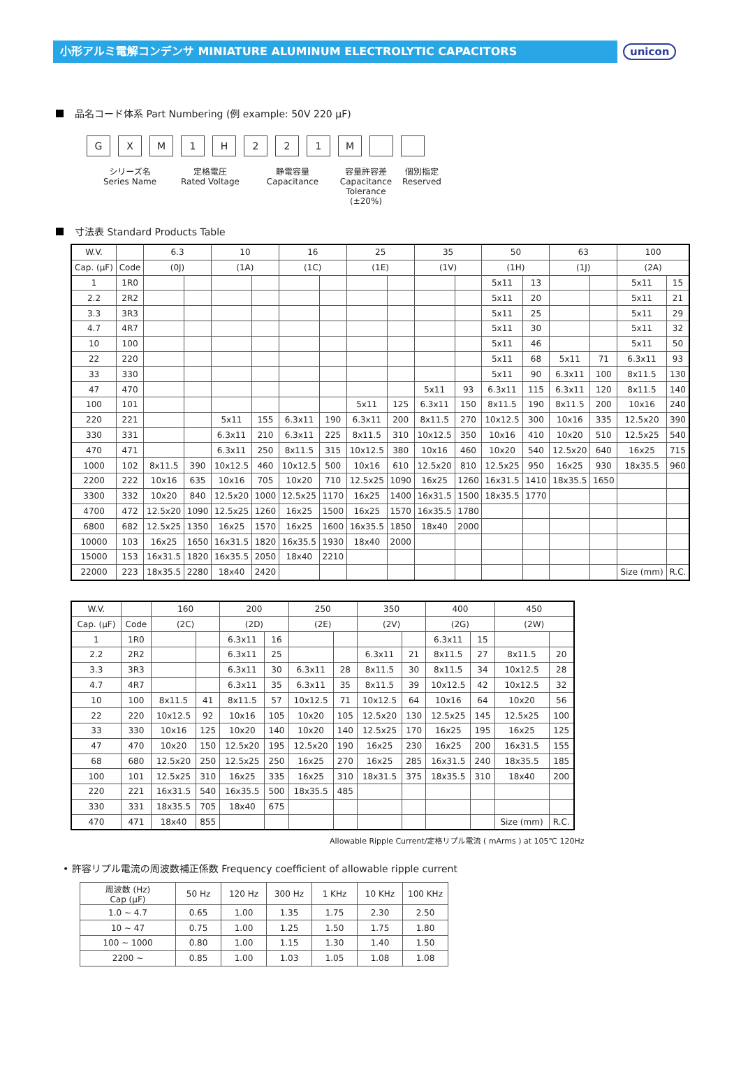小形アルミ電解コンデンサ MINIATURE ALUMINUM ELECTROLYTIC CAPACITORS
unicon
品名コード体系 Part Numbering (例 example: 50V 220 μF)
G X M 1 H 2 2 1 M
シリーズ名
Series Name
定格電圧
Rated Voltage
静電容量
Capacitance
容量許容差
Capacitance
Tolerance (±20%)
個別指定
Reserved
寸法表 Standard Products Table
| W.V. | | 6.3 | | 10 | | 16 | | 25 | | 35 | | 50 | | 63 | | 100 | |
| --- | --- | --- | --- | --- | --- | --- | --- | --- | --- | --- | --- | --- | --- | --- | --- | --- | --- |
| Cap. (μF) | Code | (0J) | | (1A) | | (1C) | | (1E) | | (1V) | | (1H) | | (1J) | | (2A) | |
| 1 | 1R0 | | | | | | | | | | | 5x11 | 13 | | | 5x11 | 15 |
| 2.2 | 2R2 | | | | | | | | | | | 5x11 | 20 | | | 5x11 | 21 |
| 3.3 | 3R3 | | | | | | | | | | | 5x11 | 25 | | | 5x11 | 29 |
| 4.7 | 4R7 | | | | | | | | | | | 5x11 | 30 | | | 5x11 | 32 |
| 10 | 100 | | | | | | | | | | | 5x11 | 46 | | | 5x11 | 50 |
| 22 | 220 | | | | | | | | | | | 5x11 | 68 | 5x11 | 71 | 6.3x11 | 93 |
| 33 | 330 | | | | | | | | | | | 5x11 | 90 | 6.3x11 | 100 | 8x11.5 | 130 |
| 47 | 470 | | | | | | | | | 5x11 | 93 | 6.3x11 | 115 | 6.3x11 | 120 | 8x11.5 | 140 |
| 100 | 101 | | | | | | | 5x11 | 125 | 6.3x11 | 150 | 8x11.5 | 190 | 8x11.5 | 200 | 10x16 | 240 |
| 220 | 221 | | | 5x11 | 155 | 6.3x11 | 190 | 6.3x11 | 200 | 8x11.5 | 270 | 10x12.5 | 300 | 10x16 | 335 | 12.5x20 | 390 |
| 330 | 331 | | | 6.3x11 | 210 | 6.3x11 | 225 | 8x11.5 | 310 | 10x12.5 | 350 | 10x16 | 410 | 10x20 | 510 | 12.5x25 | 540 |
| 470 | 471 | | | 6.3x11 | 250 | 8x11.5 | 315 | 10x12.5 | 380 | 10x16 | 460 | 10x20 | 540 | 12.5x20 | 640 | 16x25 | 715 |
| 1000 | 102 | 8x11.5 | 390 | 10x12.5 | 460 | 10x12.5 | 500 | 10x16 | 610 | 12.5x20 | 810 | 12.5x25 | 950 | 16x25 | 930 | 18x35.5 | 960 |
| 2200 | 222 | 10x16 | 635 | 10x16 | 705 | 10x20 | 710 | 12.5x25 | 1090 | 16x25 | 1260 | 16x31.5 | 1410 | 18x35.5 | 1650 | | |
| 3300 | 332 | 10x20 | 840 | 12.5x20 | 1000 | 12.5x25 | 1170 | 16x25 | 1400 | 16x31.5 | 1500 | 18x35.5 | 1770 | | | | |
| 4700 | 472 | 12.5x20 | 1090 | 12.5x25 | 1260 | 16x25 | 1500 | 16x25 | 1570 | 16x35.5 | 1780 | | | | | | |
| 6800 | 682 | 12.5x25 | 1350 | 16x25 | 1570 | 16x25 | 1600 | 16x35.5 | 1850 | 18x40 | 2000 | | | | | | |
| 10000 | 103 | 16x25 | 1650 | 16x31.5 | 1820 | 16x35.5 | 1930 | 18x40 | 2000 | | | | | | | | |
| 15000 | 153 | 16x31.5 | 1820 | 16x35.5 | 2050 | 18x40 | 2210 | | | | | | | | | | |
| 22000 | 223 | 18x35.5 | 2280 | 18x40 | 2420 | | | | | | | | | | | Size (mm) | R.C. |
| W.V. | | 160 | | 200 | | 250 | | 350 | | 400 | | 450 | |
| --- | --- | --- | --- | --- | --- | --- | --- | --- | --- | --- | --- | --- | --- |
| Cap. (μF) | Code | (2C) | | (2D) | | (2E) | | (2V) | | (2G) | | (2W) | |
| 1 | 1R0 | | | 6.3x11 | 16 | | | | | 6.3x11 | 15 | | |
| 2.2 | 2R2 | | | 6.3x11 | 25 | | | 6.3x11 | 21 | 8x11.5 | 27 | 8x11.5 | 20 |
| 3.3 | 3R3 | | | 6.3x11 | 30 | 6.3x11 | 28 | 8x11.5 | 30 | 8x11.5 | 34 | 10x12.5 | 28 |
| 4.7 | 4R7 | | | 6.3x11 | 35 | 6.3x11 | 35 | 8x11.5 | 39 | 10x12.5 | 42 | 10x12.5 | 32 |
| 10 | 100 | 8x11.5 | 41 | 8x11.5 | 57 | 10x12.5 | 71 | 10x12.5 | 64 | 10x16 | 64 | 10x20 | 56 |
| 22 | 220 | 10x12.5 | 92 | 10x16 | 105 | 10x20 | 105 | 12.5x20 | 130 | 12.5x25 | 145 | 12.5x25 | 100 |
| 33 | 330 | 10x16 | 125 | 10x20 | 140 | 10x20 | 140 | 12.5x25 | 170 | 16x25 | 195 | 16x25 | 125 |
| 47 | 470 | 10x20 | 150 | 12.5x20 | 195 | 12.5x20 | 190 | 16x25 | 230 | 16x25 | 200 | 16x31.5 | 155 |
| 68 | 680 | 12.5x20 | 250 | 12.5x25 | 250 | 16x25 | 270 | 16x25 | 285 | 16x31.5 | 240 | 18x35.5 | 185 |
| 100 | 101 | 12.5x25 | 310 | 16x25 | 335 | 16x25 | 310 | 18x31.5 | 375 | 18x35.5 | 310 | 18x40 | 200 |
| 220 | 221 | 16x31.5 | 540 | 16x35.5 | 500 | 18x35.5 | 485 | | | | | | |
| 330 | 331 | 18x35.5 | 705 | 18x40 | 675 | | | | | | | | |
| 470 | 471 | 18x40 | 855 | | | | | | | | | Size (mm) | R.C. |
Allowable Ripple Current/定格リプル電流 ( mArms ) at 105℃ 120Hz
• 許容リプル電流の周波数補正係数 Frequency coefficient of allowable ripple current
| 周波数 (Hz) Cap (μF) | 50 Hz | 120 Hz | 300 Hz | 1 KHz | 10 KHz | 100 KHz |
| --- | --- | --- | --- | --- | --- | --- |
| 1.0 ~ 4.7 | 0.65 | 1.00 | 1.35 | 1.75 | 2.30 | 2.50 |
| 10 ~ 47 | 0.75 | 1.00 | 1.25 | 1.50 | 1.75 | 1.80 |
| 100 ~ 1000 | 0.80 | 1.00 | 1.15 | 1.30 | 1.40 | 1.50 |
| 2200 ~ | 0.85 | 1.00 | 1.03 | 1.05 | 1.08 | 1.08 |